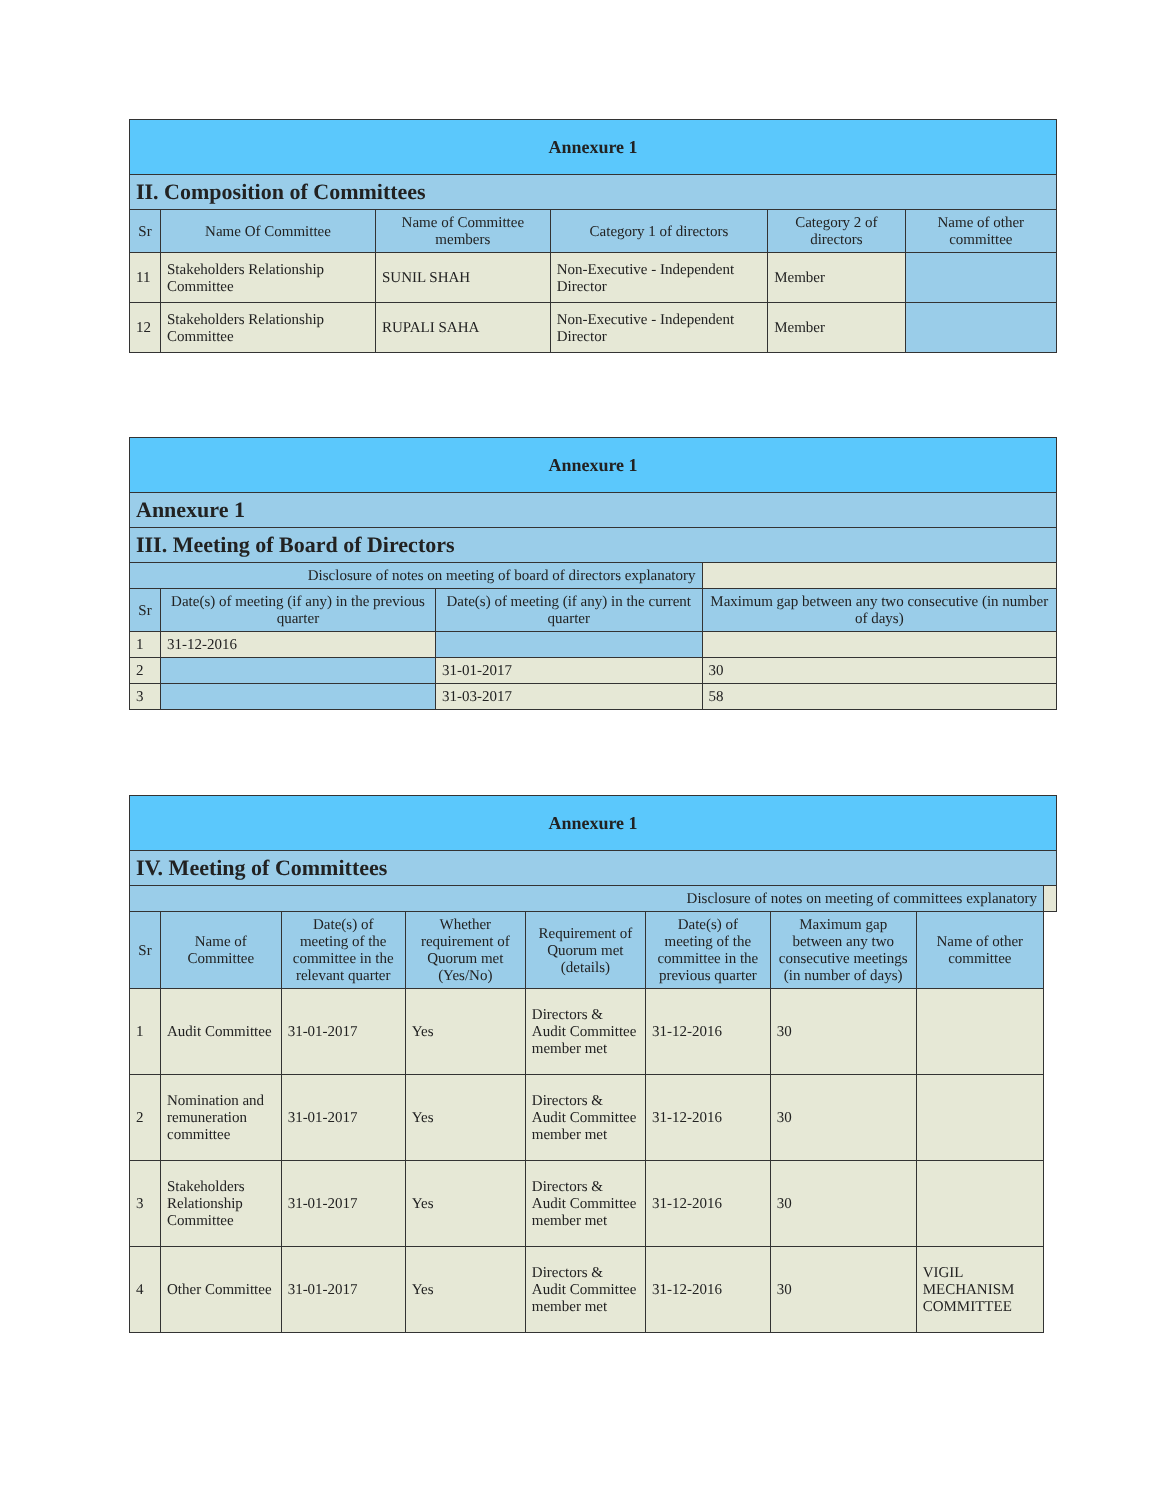| Annexure 1 | | | | | |
| II. Composition of Committees | | | | | |
| Sr | Name Of Committee | Name of Committee members | Category 1 of directors | Category 2 of directors | Name of other committee |
| 11 | Stakeholders Relationship Committee | SUNIL SHAH | Non-Executive - Independent Director | Member | |
| 12 | Stakeholders Relationship Committee | RUPALI SAHA | Non-Executive - Independent Director | Member | |
| Annexure 1 | | | |
| Annexure 1 | | | |
| III. Meeting of Board of Directors | | | |
| Disclosure of notes on meeting of board of directors explanatory | | | |
| Sr | Date(s) of meeting (if any) in the previous quarter | Date(s) of meeting (if any) in the current quarter | Maximum gap between any two consecutive (in number of days) |
| 1 | 31-12-2016 | | |
| 2 | | 31-01-2017 | 30 |
| 3 | | 31-03-2017 | 58 |
| Annexure 1 | | | | | | | | |
| IV. Meeting of Committees | | | | | | | | |
| Disclosure of notes on meeting of committees explanatory | | | | | | | | |
| Sr | Name of Committee | Date(s) of meeting of the committee in the relevant quarter | Whether requirement of Quorum met (Yes/No) | Requirement of Quorum met (details) | Date(s) of meeting of the committee in the previous quarter | Maximum gap between any two consecutive meetings (in number of days) | Name of other committee | |
| 1 | Audit Committee | 31-01-2017 | Yes | Directors & Audit Committee member met | 31-12-2016 | 30 | | |
| 2 | Nomination and remuneration committee | 31-01-2017 | Yes | Directors & Audit Committee member met | 31-12-2016 | 30 | | |
| 3 | Stakeholders Relationship Committee | 31-01-2017 | Yes | Directors & Audit Committee member met | 31-12-2016 | 30 | | |
| 4 | Other Committee | 31-01-2017 | Yes | Directors & Audit Committee member met | 31-12-2016 | 30 | VIGIL MECHANISM COMMITTEE | |